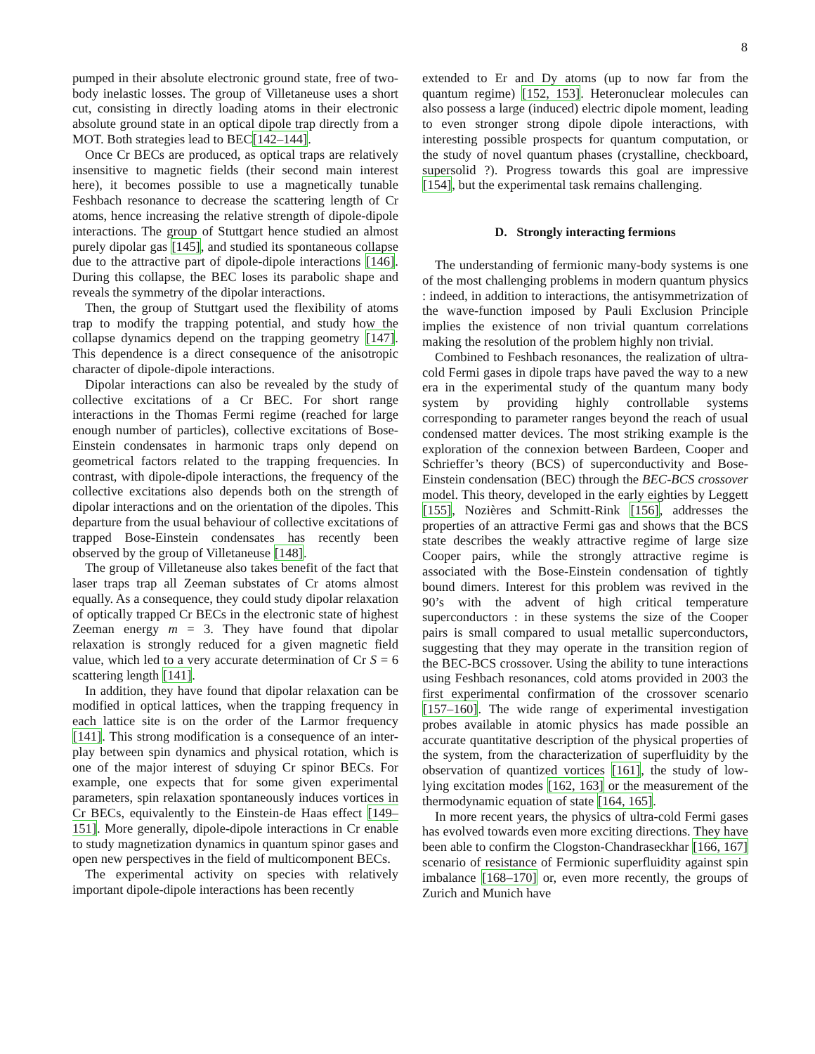8
pumped in their absolute electronic ground state, free of two-body inelastic losses. The group of Villetaneuse uses a short cut, consisting in directly loading atoms in their electronic absolute ground state in an optical dipole trap directly from a MOT. Both strategies lead to BEC[142–144].
Once Cr BECs are produced, as optical traps are relatively insensitive to magnetic fields (their second main interest here), it becomes possible to use a magnetically tunable Feshbach resonance to decrease the scattering length of Cr atoms, hence increasing the relative strength of dipole-dipole interactions. The group of Stuttgart hence studied an almost purely dipolar gas [145], and studied its spontaneous collapse due to the attractive part of dipole-dipole interactions [146]. During this collapse, the BEC loses its parabolic shape and reveals the symmetry of the dipolar interactions.
Then, the group of Stuttgart used the flexibility of atoms trap to modify the trapping potential, and study how the collapse dynamics depend on the trapping geometry [147]. This dependence is a direct consequence of the anisotropic character of dipole-dipole interactions.
Dipolar interactions can also be revealed by the study of collective excitations of a Cr BEC. For short range interactions in the Thomas Fermi regime (reached for large enough number of particles), collective excitations of Bose-Einstein condensates in harmonic traps only depend on geometrical factors related to the trapping frequencies. In contrast, with dipole-dipole interactions, the frequency of the collective excitations also depends both on the strength of dipolar interactions and on the orientation of the dipoles. This departure from the usual behaviour of collective excitations of trapped Bose-Einstein condensates has recently been observed by the group of Villetaneuse [148].
The group of Villetaneuse also takes benefit of the fact that laser traps trap all Zeeman substates of Cr atoms almost equally. As a consequence, they could study dipolar relaxation of optically trapped Cr BECs in the electronic state of highest Zeeman energy m = 3. They have found that dipolar relaxation is strongly reduced for a given magnetic field value, which led to a very accurate determination of Cr S = 6 scattering length [141].
In addition, they have found that dipolar relaxation can be modified in optical lattices, when the trapping frequency in each lattice site is on the order of the Larmor frequency [141]. This strong modification is a consequence of an inter-play between spin dynamics and physical rotation, which is one of the major interest of sduying Cr spinor BECs. For example, one expects that for some given experimental parameters, spin relaxation spontaneously induces vortices in Cr BECs, equivalently to the Einstein-de Haas effect [149–151]. More generally, dipole-dipole interactions in Cr enable to study magnetization dynamics in quantum spinor gases and open new perspectives in the field of multicomponent BECs.
The experimental activity on species with relatively important dipole-dipole interactions has been recently
extended to Er and Dy atoms (up to now far from the quantum regime) [152, 153]. Heteronuclear molecules can also possess a large (induced) electric dipole moment, leading to even stronger strong dipole dipole interactions, with interesting possible prospects for quantum computation, or the study of novel quantum phases (crystalline, checkboard, supersolid ?). Progress towards this goal are impressive [154], but the experimental task remains challenging.
D. Strongly interacting fermions
The understanding of fermionic many-body systems is one of the most challenging problems in modern quantum physics : indeed, in addition to interactions, the antisymmetrization of the wave-function imposed by Pauli Exclusion Principle implies the existence of non trivial quantum correlations making the resolution of the problem highly non trivial.
Combined to Feshbach resonances, the realization of ultra-cold Fermi gases in dipole traps have paved the way to a new era in the experimental study of the quantum many body system by providing highly controllable systems corresponding to parameter ranges beyond the reach of usual condensed matter devices. The most striking example is the exploration of the connexion between Bardeen, Cooper and Schrieffer’s theory (BCS) of superconductivity and Bose-Einstein condensation (BEC) through the BEC-BCS crossover model. This theory, developed in the early eighties by Leggett [155], Nozières and Schmitt-Rink [156], addresses the properties of an attractive Fermi gas and shows that the BCS state describes the weakly attractive regime of large size Cooper pairs, while the strongly attractive regime is associated with the Bose-Einstein condensation of tightly bound dimers. Interest for this problem was revived in the 90’s with the advent of high critical temperature superconductors : in these systems the size of the Cooper pairs is small compared to usual metallic superconductors, suggesting that they may operate in the transition region of the BEC-BCS crossover. Using the ability to tune interactions using Feshbach resonances, cold atoms provided in 2003 the first experimental confirmation of the crossover scenario [157–160]. The wide range of experimental investigation probes available in atomic physics has made possible an accurate quantitative description of the physical properties of the system, from the characterization of superfluidity by the observation of quantized vortices [161], the study of low-lying excitation modes [162, 163] or the measurement of the thermodynamic equation of state [164, 165].
In more recent years, the physics of ultra-cold Fermi gases has evolved towards even more exciting directions. They have been able to confirm the Clogston-Chandraseckhar [166, 167] scenario of resistance of Fermionic superfluidity against spin imbalance [168–170] or, even more recently, the groups of Zurich and Munich have